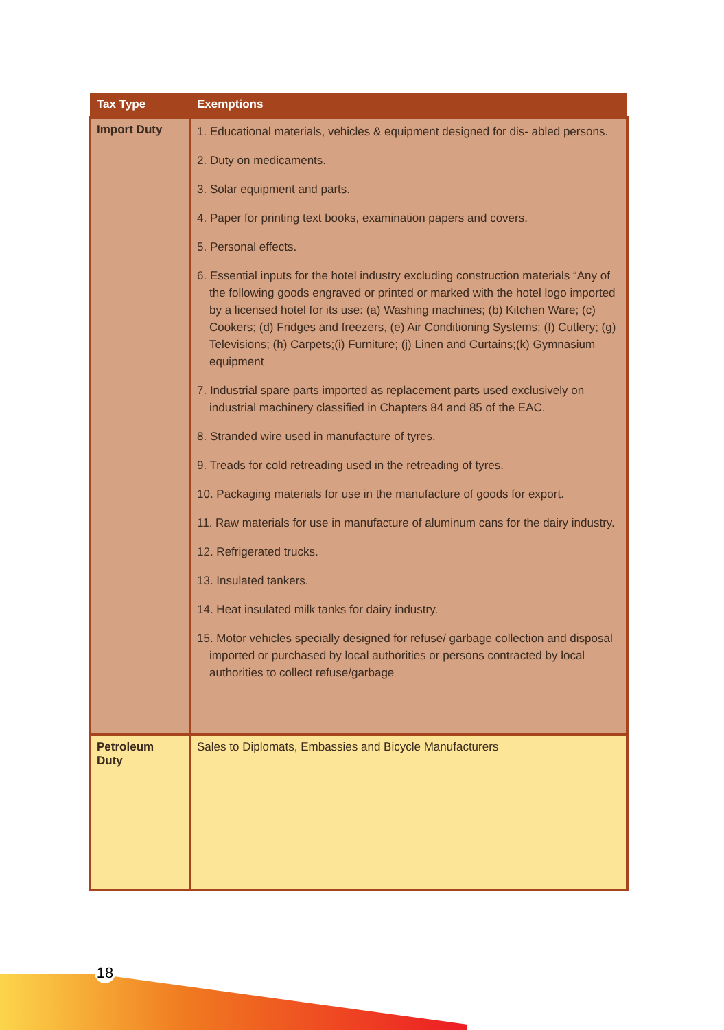| Tax Type | Exemptions |
| --- | --- |
| Import Duty | 1. Educational materials, vehicles & equipment designed for dis- abled persons. 2. Duty on medicaments. 3. Solar equipment and parts. 4. Paper for printing text books, examination papers and covers. 5. Personal effects. 6. Essential inputs for the hotel industry excluding construction materials “Any of the following goods engraved or printed or marked with the hotel logo imported by a licensed hotel for its use: (a) Washing machines; (b) Kitchen Ware; (c) Cookers; (d) Fridges and freezers, (e) Air Conditioning Systems; (f) Cutlery; (g) Televisions; (h) Carpets;(i) Furniture; (j) Linen and Curtains;(k) Gymnasium equipment 7. Industrial spare parts imported as replacement parts used exclusively on industrial machinery classified in Chapters 84 and 85 of the EAC. 8. Stranded wire used in manufacture of tyres. 9. Treads for cold retreading used in the retreading of tyres. 10. Packaging materials for use in the manufacture of goods for export. 11. Raw materials for use in manufacture of aluminum cans for the dairy industry. 12. Refrigerated trucks. 13. Insulated tankers. 14. Heat insulated milk tanks for dairy industry. 15. Motor vehicles specially designed for refuse/ garbage collection and disposal imported or purchased by local authorities or persons contracted by local authorities to collect refuse/garbage |
| Petroleum Duty | Sales to Diplomats, Embassies and Bicycle Manufacturers |
18